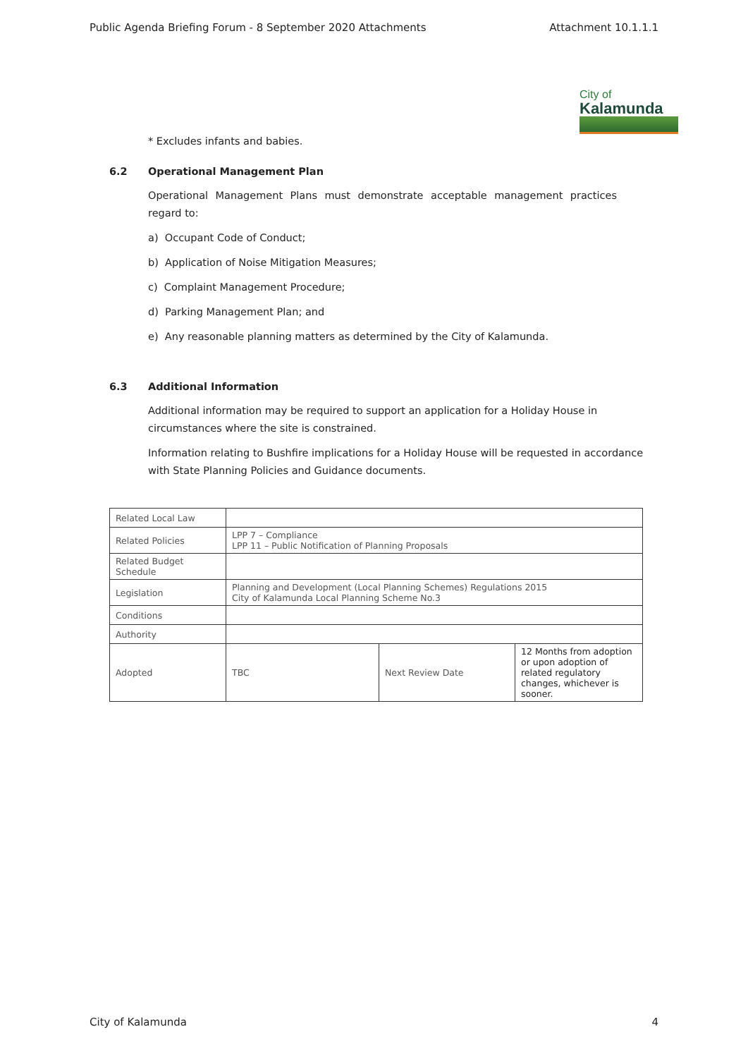Public Agenda Briefing Forum - 8 September 2020 Attachments Attachment 10.1.1.1
City of
Kalamunda
* Excludes infants and babies.
6.2 Operational Management Plan
Operational Management Plans must demonstrate acceptable management practices regard to:
a) Occupant Code of Conduct;
b) Application of Noise Mitigation Measures;
c) Complaint Management Procedure;
d) Parking Management Plan; and
e) Any reasonable planning matters as determined by the City of Kalamunda.
6.3 Additional Information
Additional information may be required to support an application for a Holiday House in circumstances where the site is constrained.
Information relating to Bushfire implications for a Holiday House will be requested in accordance with State Planning Policies and Guidance documents.
| Related Local Law | | | |
| Related Policies | LPP 7 – Compliance LPP 11 – Public Notification of Planning Proposals | | |
| Related Budget Schedule | | | |
| Legislation | Planning and Development (Local Planning Schemes) Regulations 2015 City of Kalamunda Local Planning Scheme No.3 | | |
| Conditions | | | |
| Authority | | | |
| Adopted | TBC | Next Review Date | 12 Months from adoption or upon adoption of related regulatory changes, whichever is sooner. |
City of Kalamunda 4